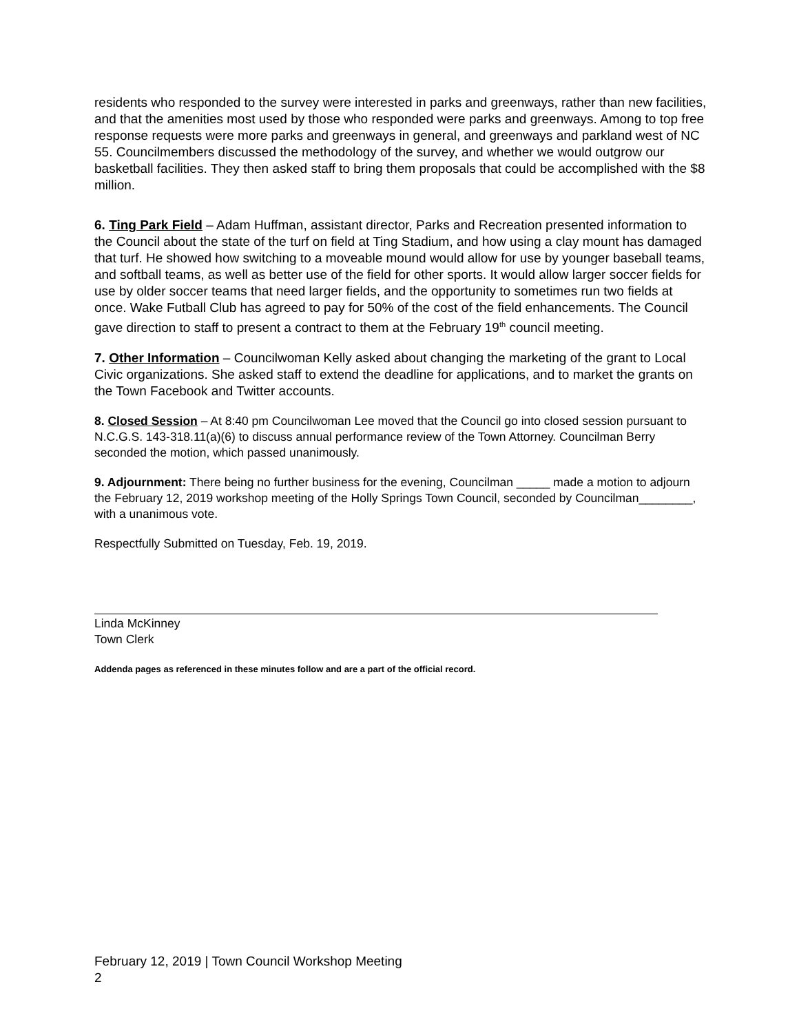residents who responded to the survey were interested in parks and greenways, rather than new facilities, and that the amenities most used by those who responded were parks and greenways. Among to top free response requests were more parks and greenways in general, and greenways and parkland west of NC 55. Councilmembers discussed the methodology of the survey, and whether we would outgrow our basketball facilities. They then asked staff to bring them proposals that could be accomplished with the $8 million.
6. Ting Park Field – Adam Huffman, assistant director, Parks and Recreation presented information to the Council about the state of the turf on field at Ting Stadium, and how using a clay mount has damaged that turf. He showed how switching to a moveable mound would allow for use by younger baseball teams, and softball teams, as well as better use of the field for other sports. It would allow larger soccer fields for use by older soccer teams that need larger fields, and the opportunity to sometimes run two fields at once. Wake Futball Club has agreed to pay for 50% of the cost of the field enhancements. The Council gave direction to staff to present a contract to them at the February 19<sup>th</sup> council meeting.
7. Other Information – Councilwoman Kelly asked about changing the marketing of the grant to Local Civic organizations. She asked staff to extend the deadline for applications, and to market the grants on the Town Facebook and Twitter accounts.
8. Closed Session – At 8:40 pm Councilwoman Lee moved that the Council go into closed session pursuant to N.C.G.S. 143-318.11(a)(6) to discuss annual performance review of the Town Attorney. Councilman Berry seconded the motion, which passed unanimously.
9. Adjournment: There being no further business for the evening, Councilman _____ made a motion to adjourn the February 12, 2019 workshop meeting of the Holly Springs Town Council, seconded by Councilman________, with a unanimous vote.
Respectfully Submitted on Tuesday, Feb. 19, 2019.
Linda McKinney
Town Clerk
Addenda pages as referenced in these minutes follow and are a part of the official record.
February 12, 2019 | Town Council Workshop Meeting
2